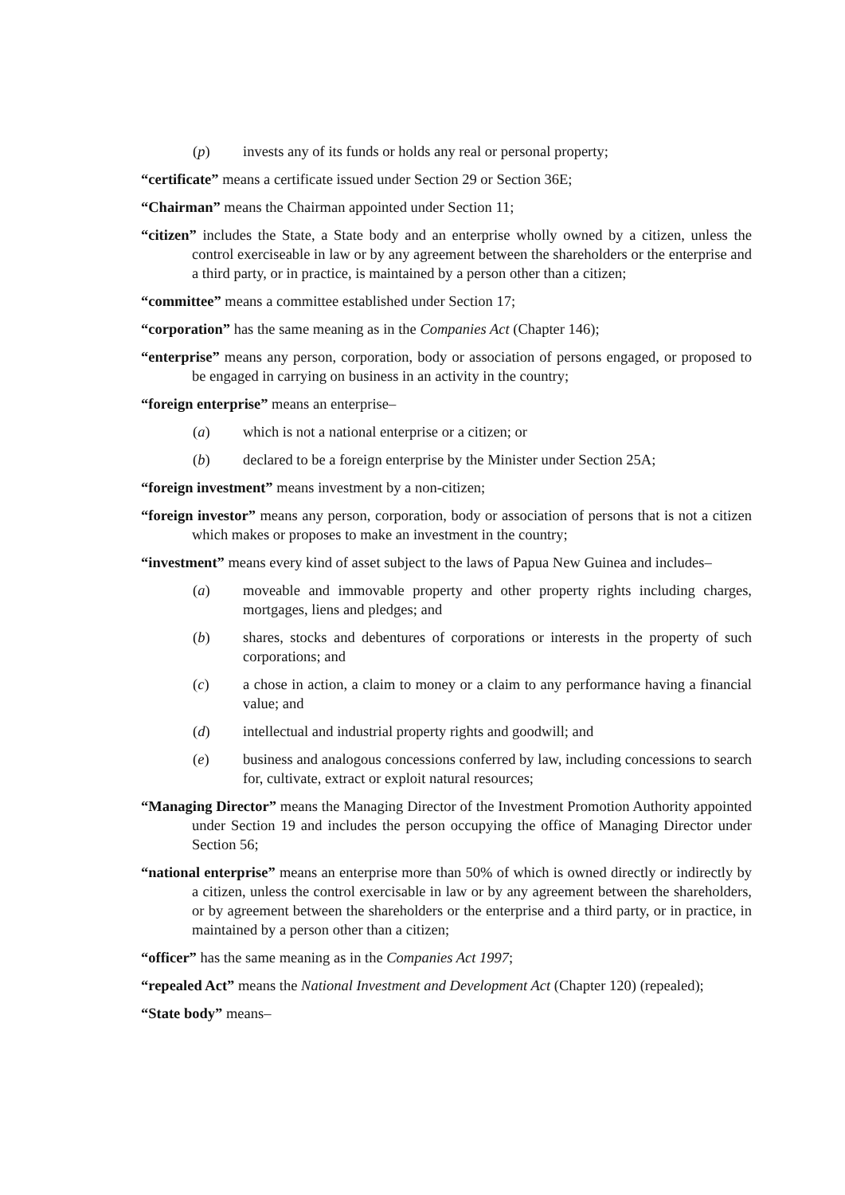(p) invests any of its funds or holds any real or personal property;
“certificate” means a certificate issued under Section 29 or Section 36E;
“Chairman” means the Chairman appointed under Section 11;
“citizen” includes the State, a State body and an enterprise wholly owned by a citizen, unless the control exerciseable in law or by any agreement between the shareholders or the enterprise and a third party, or in practice, is maintained by a person other than a citizen;
“committee” means a committee established under Section 17;
“corporation” has the same meaning as in the Companies Act (Chapter 146);
“enterprise” means any person, corporation, body or association of persons engaged, or proposed to be engaged in carrying on business in an activity in the country;
“foreign enterprise” means an enterprise–
(a) which is not a national enterprise or a citizen; or
(b) declared to be a foreign enterprise by the Minister under Section 25A;
“foreign investment” means investment by a non-citizen;
“foreign investor” means any person, corporation, body or association of persons that is not a citizen which makes or proposes to make an investment in the country;
“investment” means every kind of asset subject to the laws of Papua New Guinea and includes–
(a) moveable and immovable property and other property rights including charges, mortgages, liens and pledges; and
(b) shares, stocks and debentures of corporations or interests in the property of such corporations; and
(c) a chose in action, a claim to money or a claim to any performance having a financial value; and
(d) intellectual and industrial property rights and goodwill; and
(e) business and analogous concessions conferred by law, including concessions to search for, cultivate, extract or exploit natural resources;
“Managing Director” means the Managing Director of the Investment Promotion Authority appointed under Section 19 and includes the person occupying the office of Managing Director under Section 56;
“national enterprise” means an enterprise more than 50% of which is owned directly or indirectly by a citizen, unless the control exercisable in law or by any agreement between the shareholders, or by agreement between the shareholders or the enterprise and a third party, or in practice, in maintained by a person other than a citizen;
“officer” has the same meaning as in the Companies Act 1997;
“repealed Act” means the National Investment and Development Act (Chapter 120) (repealed);
“State body” means–